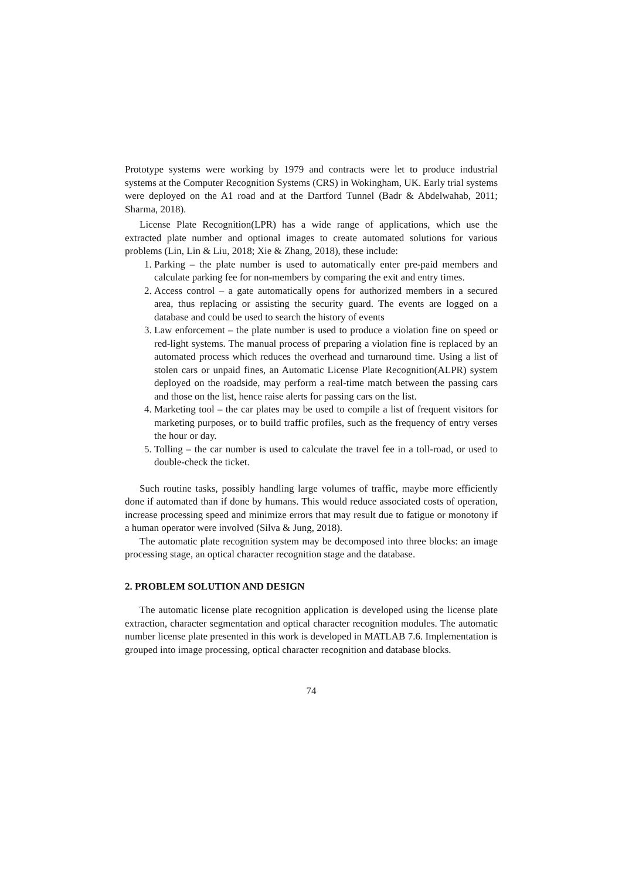Prototype systems were working by 1979 and contracts were let to produce industrial systems at the Computer Recognition Systems (CRS) in Wokingham, UK. Early trial systems were deployed on the A1 road and at the Dartford Tunnel (Badr & Abdelwahab, 2011; Sharma, 2018).
License Plate Recognition(LPR) has a wide range of applications, which use the extracted plate number and optional images to create automated solutions for various problems (Lin, Lin & Liu, 2018; Xie & Zhang, 2018), these include:
1. Parking – the plate number is used to automatically enter pre-paid members and calculate parking fee for non-members by comparing the exit and entry times.
2. Access control – a gate automatically opens for authorized members in a secured area, thus replacing or assisting the security guard. The events are logged on a database and could be used to search the history of events
3. Law enforcement – the plate number is used to produce a violation fine on speed or red-light systems. The manual process of preparing a violation fine is replaced by an automated process which reduces the overhead and turnaround time. Using a list of stolen cars or unpaid fines, an Automatic License Plate Recognition(ALPR) system deployed on the roadside, may perform a real-time match between the passing cars and those on the list, hence raise alerts for passing cars on the list.
4. Marketing tool – the car plates may be used to compile a list of frequent visitors for marketing purposes, or to build traffic profiles, such as the frequency of entry verses the hour or day.
5. Tolling – the car number is used to calculate the travel fee in a toll-road, or used to double-check the ticket.
Such routine tasks, possibly handling large volumes of traffic, maybe more efficiently done if automated than if done by humans. This would reduce associated costs of operation, increase processing speed and minimize errors that may result due to fatigue or monotony if a human operator were involved (Silva & Jung, 2018).
The automatic plate recognition system may be decomposed into three blocks: an image processing stage, an optical character recognition stage and the database.
2. PROBLEM SOLUTION AND DESIGN
The automatic license plate recognition application is developed using the license plate extraction, character segmentation and optical character recognition modules. The automatic number license plate presented in this work is developed in MATLAB 7.6. Implementation is grouped into image processing, optical character recognition and database blocks.
74